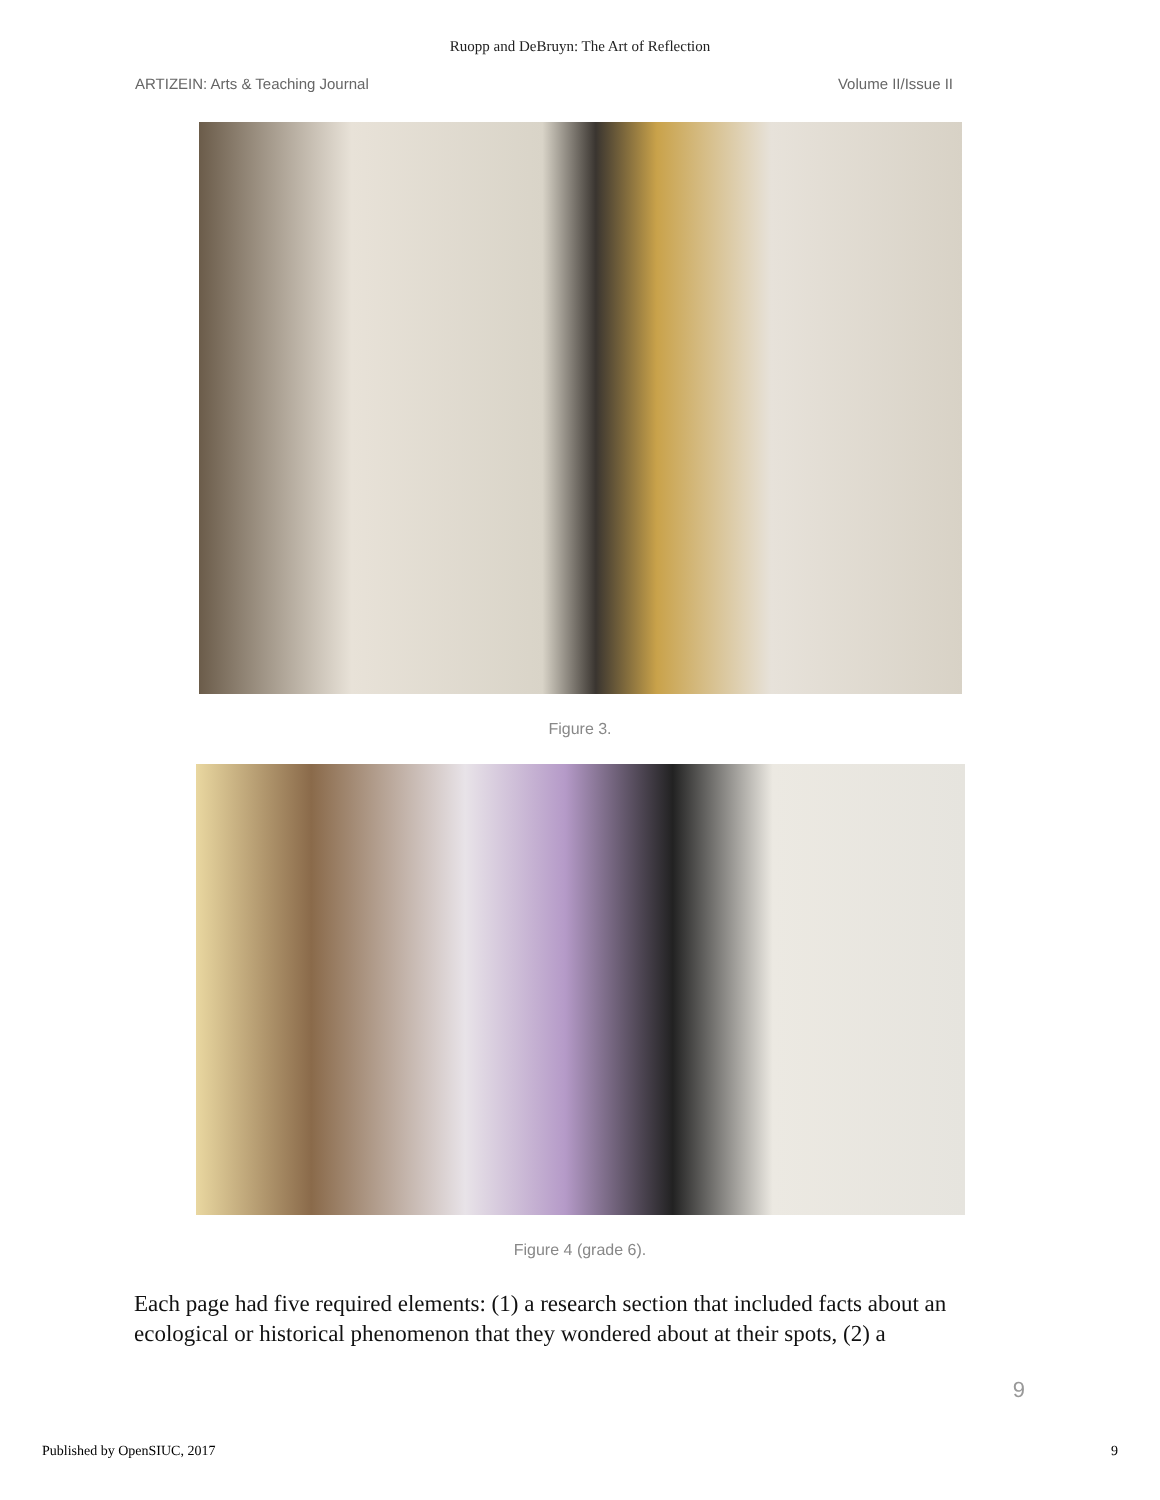Ruopp and DeBruyn: The Art of Reflection
ARTIZEIN: Arts & Teaching Journal Volume II/Issue II
Figure 3.
Figure 4 (grade 6).
Each page had five required elements: (1) a research section that included facts about an ecological or historical phenomenon that they wondered about at their spots, (2) a
9
Published by OpenSIUC, 2017 9